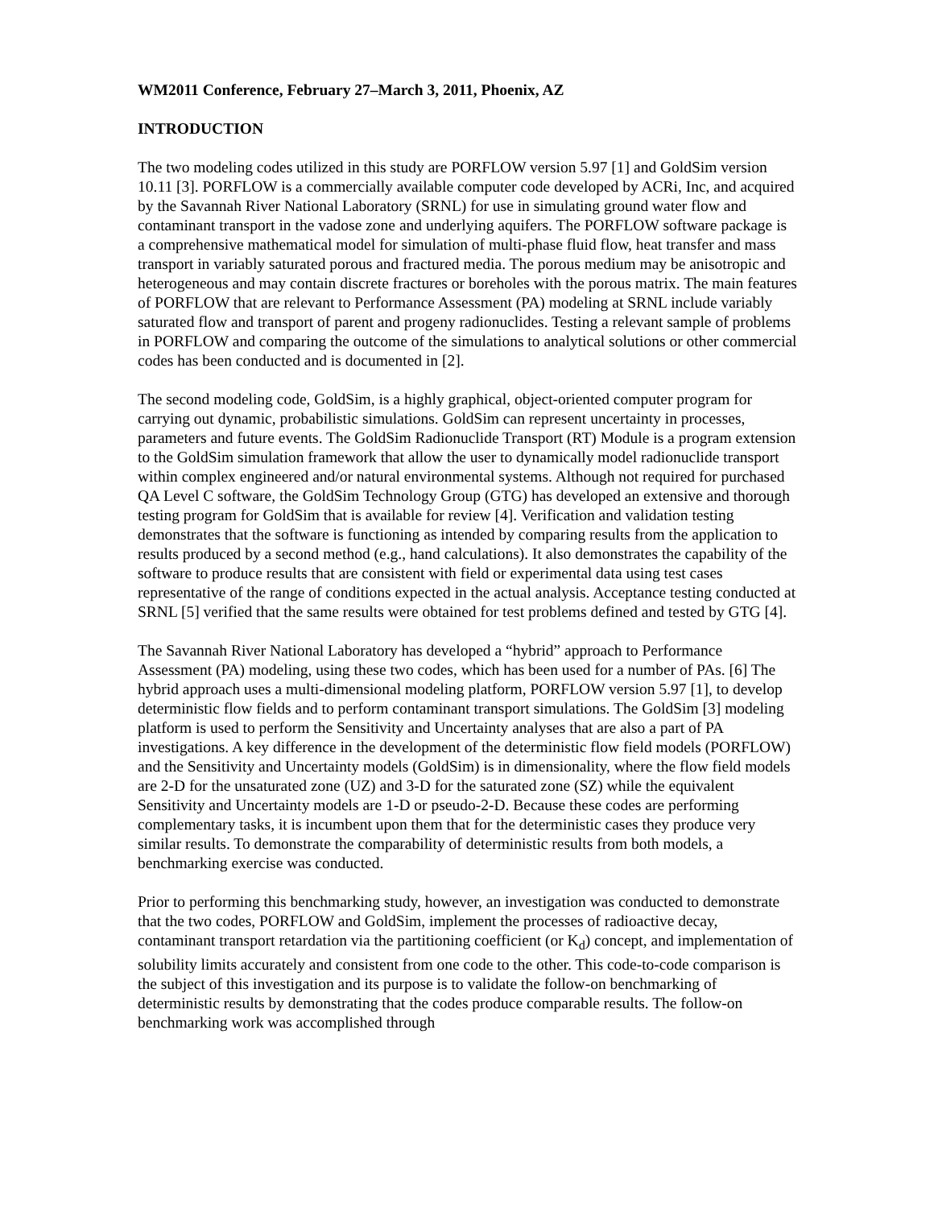WM2011 Conference, February 27–March 3, 2011, Phoenix, AZ
INTRODUCTION
The two modeling codes utilized in this study are PORFLOW version 5.97 [1] and GoldSim version 10.11 [3]. PORFLOW is a commercially available computer code developed by ACRi, Inc, and acquired by the Savannah River National Laboratory (SRNL) for use in simulating ground water flow and contaminant transport in the vadose zone and underlying aquifers. The PORFLOW software package is a comprehensive mathematical model for simulation of multi-phase fluid flow, heat transfer and mass transport in variably saturated porous and fractured media. The porous medium may be anisotropic and heterogeneous and may contain discrete fractures or boreholes with the porous matrix. The main features of PORFLOW that are relevant to Performance Assessment (PA) modeling at SRNL include variably saturated flow and transport of parent and progeny radionuclides. Testing a relevant sample of problems in PORFLOW and comparing the outcome of the simulations to analytical solutions or other commercial codes has been conducted and is documented in [2].
The second modeling code, GoldSim, is a highly graphical, object-oriented computer program for carrying out dynamic, probabilistic simulations. GoldSim can represent uncertainty in processes, parameters and future events. The GoldSim Radionuclide Transport (RT) Module is a program extension to the GoldSim simulation framework that allow the user to dynamically model radionuclide transport within complex engineered and/or natural environmental systems. Although not required for purchased QA Level C software, the GoldSim Technology Group (GTG) has developed an extensive and thorough testing program for GoldSim that is available for review [4]. Verification and validation testing demonstrates that the software is functioning as intended by comparing results from the application to results produced by a second method (e.g., hand calculations). It also demonstrates the capability of the software to produce results that are consistent with field or experimental data using test cases representative of the range of conditions expected in the actual analysis. Acceptance testing conducted at SRNL [5] verified that the same results were obtained for test problems defined and tested by GTG [4].
The Savannah River National Laboratory has developed a “hybrid” approach to Performance Assessment (PA) modeling, using these two codes, which has been used for a number of PAs. [6] The hybrid approach uses a multi-dimensional modeling platform, PORFLOW version 5.97 [1], to develop deterministic flow fields and to perform contaminant transport simulations. The GoldSim [3] modeling platform is used to perform the Sensitivity and Uncertainty analyses that are also a part of PA investigations. A key difference in the development of the deterministic flow field models (PORFLOW) and the Sensitivity and Uncertainty models (GoldSim) is in dimensionality, where the flow field models are 2-D for the unsaturated zone (UZ) and 3-D for the saturated zone (SZ) while the equivalent Sensitivity and Uncertainty models are 1-D or pseudo-2-D. Because these codes are performing complementary tasks, it is incumbent upon them that for the deterministic cases they produce very similar results. To demonstrate the comparability of deterministic results from both models, a benchmarking exercise was conducted.
Prior to performing this benchmarking study, however, an investigation was conducted to demonstrate that the two codes, PORFLOW and GoldSim, implement the processes of radioactive decay, contaminant transport retardation via the partitioning coefficient (or K<sub>d</sub>) concept, and implementation of solubility limits accurately and consistent from one code to the other. This code-to-code comparison is the subject of this investigation and its purpose is to validate the follow-on benchmarking of deterministic results by demonstrating that the codes produce comparable results. The follow-on benchmarking work was accomplished through